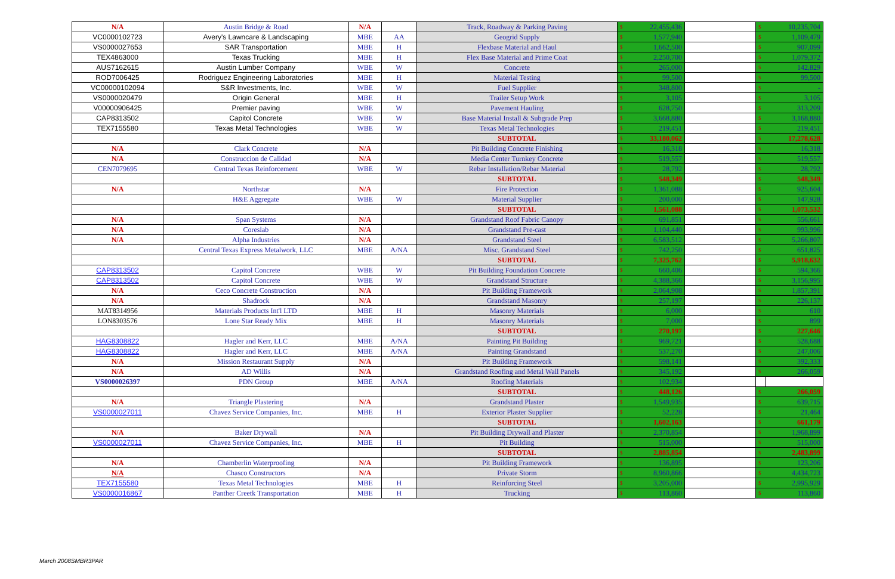| N/A | Austin Bridge & Road | N/A | | Track, Roadway & Parking Paving | $ | 22,455,436 | | $ | 10,235,704 |
| VC0000102723 | Avery's Lawncare & Landscaping | MBE | AA | Geogrid Supply | $ | 1,577,940 | | $ | 1,109,479 |
| VS0000027653 | SAR Transportation | MBE | H | Flexbase Material and Haul | $ | 1,662,500 | | $ | 907,099 |
| TEX4863000 | Texas Trucking | MBE | H | Flex Base Material and Prime Coat | $ | 2,250,700 | | $ | 1,079,372 |
| AUS7162615 | Austin Lumber Company | WBE | W | Concrete | $ | 265,000 | | $ | 142,829 |
| ROD7006425 | Rodriguez Engineering Laboratories | MBE | H | Material Testing | $ | 99,500 | | $ | 99,500 |
| VC00000102094 | S&R Investments, Inc. | WBE | W | Fuel Supplier | $ | 348,800 | | $ | - |
| VS0000020479 | Origin General | MBE | H | Trailer Setup Work | $ | 3,105 | | $ | 3,105 |
| V00000906425 | Premier paving | WBE | W | Pavement Hauling | $ | 628,750 | | $ | 313,209 |
| CAP8313502 | Capitol Concrete | WBE | W | Base Material Install & Subgrade Prep | $ | 3,668,880 | | $ | 3,168,880 |
| TEX7155580 | Texas Metal Technologies | WBE | W | Texas Metal Technologies | $ | 219,451 | | $ | 219,451 |
| | | | | SUBTOTAL | $ | 33,180,062 | | $ | 17,278,628 |
| N/A | Clark Concrete | N/A | | Pit Building Concrete Finishing | $ | 16,318 | | $ | 16,318 |
| N/A | Construccion de Calidad | N/A | | Media Center Turnkey Concrete | $ | 519,557 | | $ | 519,557 |
| CEN7079695 | Central Texas Reinforcement | WBE | W | Rebar Installation/Rebar Material | $ | 28,792 | | $ | 28,792 |
| | | | | SUBTOTAL | $ | 548,349 | | $ | 548,349 |
| N/A | Northstar | N/A | | Fire Protection | $ | 1,361,088 | | $ | 925,604 |
| | H&E Aggregate | WBE | W | Material Supplier | $ | 200,000 | | $ | 147,928 |
| | | | | SUBTOTAL | $ | 1,561,088 | | $ | 1,073,532 |
| N/A | Span Systems | N/A | | Grandstand Roof Fabric Canopy | $ | 691,851 | | $ | 556,661 |
| N/A | Coreslab | N/A | | Grandstand Pre-cast | $ | 1,104,440 | | $ | 993,996 |
| N/A | Alpha Industries | N/A | | Grandstand Steel | $ | 6,583,512 | | $ | 5,266,807 |
| | Central Texas Express Metalwork, LLC | MBE | A/NA | Misc. Grandstand Steel | $ | 742,250 | | $ | 651,825 |
| | | | | SUBTOTAL | $ | 7,325,762 | | $ | 5,918,632 |
| CAP8313502 | Capitol Concrete | WBE | W | Pit Building Foundation Concrete | $ | 660,406 | | $ | 594,366 |
| CAP8313502 | Capitol Concrete | WBE | W | Grandstand Structure | $ | 4,388,366 | | $ | 3,156,995 |
| N/A | Ceco Concrete Construction | N/A | | Pit Building Framework | $ | 2,064,908 | | $ | 1,857,391 |
| N/A | Shadrock | N/A | | Grandstand Masonry | $ | 257,197 | | $ | 226,137 |
| MAT8314956 | Materials Products Int'l LTD | MBE | H | Masonry Materials | $ | 6,000 | | $ | 610 |
| LON8303576 | Lone Star Ready Mix | MBE | H | Masonry Materials | $ | 7,000 | | $ | 899 |
| | | | | SUBTOTAL | $ | 270,197 | | $ | 227,646 |
| HAG8308822 | Hagler and Kerr, LLC | MBE | A/NA | Painting Pit Building | $ | 969,721 | | $ | 528,688 |
| HAG8308822 | Hagler and Kerr, LLC | MBE | A/NA | Painting Grandstand | $ | 537,270 | | $ | 247,006 |
| N/A | Mission Restaurant Supply | N/A | | Pit Building Framework | $ | 598,141 | | $ | 392,333 |
| N/A | AD Willis | N/A | | Grandstand Roofing and Metal Wall Panels | $ | 345,192 | | $ | 266,059 |
| VS0000026397 | PDN Group | MBE | A/NA | Roofing Materials | $ | 102,934 | | | |
| | | | | SUBTOTAL | $ | 448,126 | | $ | 266,059 |
| N/A | Triangle Plastering | N/A | | Grandstand Plaster | $ | 1,549,935 | | $ | 639,715 |
| VS0000027011 | Chavez Service Companies, Inc. | MBE | H | Exterior Plaster Supplier | $ | 52,228 | | $ | 21,464 |
| | | | | SUBTOTAL | $ | 1,602,163 | | $ | 661,179 |
| N/A | Baker Drywall | N/A | | Pit Building Drywall and Plaster | $ | 2,370,854 | | $ | 1,968,899 |
| VS0000027011 | Chavez Service Companies, Inc. | MBE | H | Pit Building | $ | 515,000 | | $ | 515,000 |
| | | | | SUBTOTAL | $ | 2,885,854 | | $ | 2,483,899 |
| N/A | Chamberlin Waterproofing | N/A | | Pit Building Framework | $ | 136,895 | | $ | 123,206 |
| N/A | Chasco Constructors | N/A | | Private Storm | $ | 8,960,866 | | $ | 4,434,723 |
| TEX7155580 | Texas Metal Technologies | MBE | H | Reinforcing Steel | $ | 3,205,000 | | $ | 2,995,929 |
| VS0000016867 | Panther Creetk Transportation | MBE | H | Trucking | $ | 113,860 | | $ | 113,860 |
March 2008SMBR3PAR